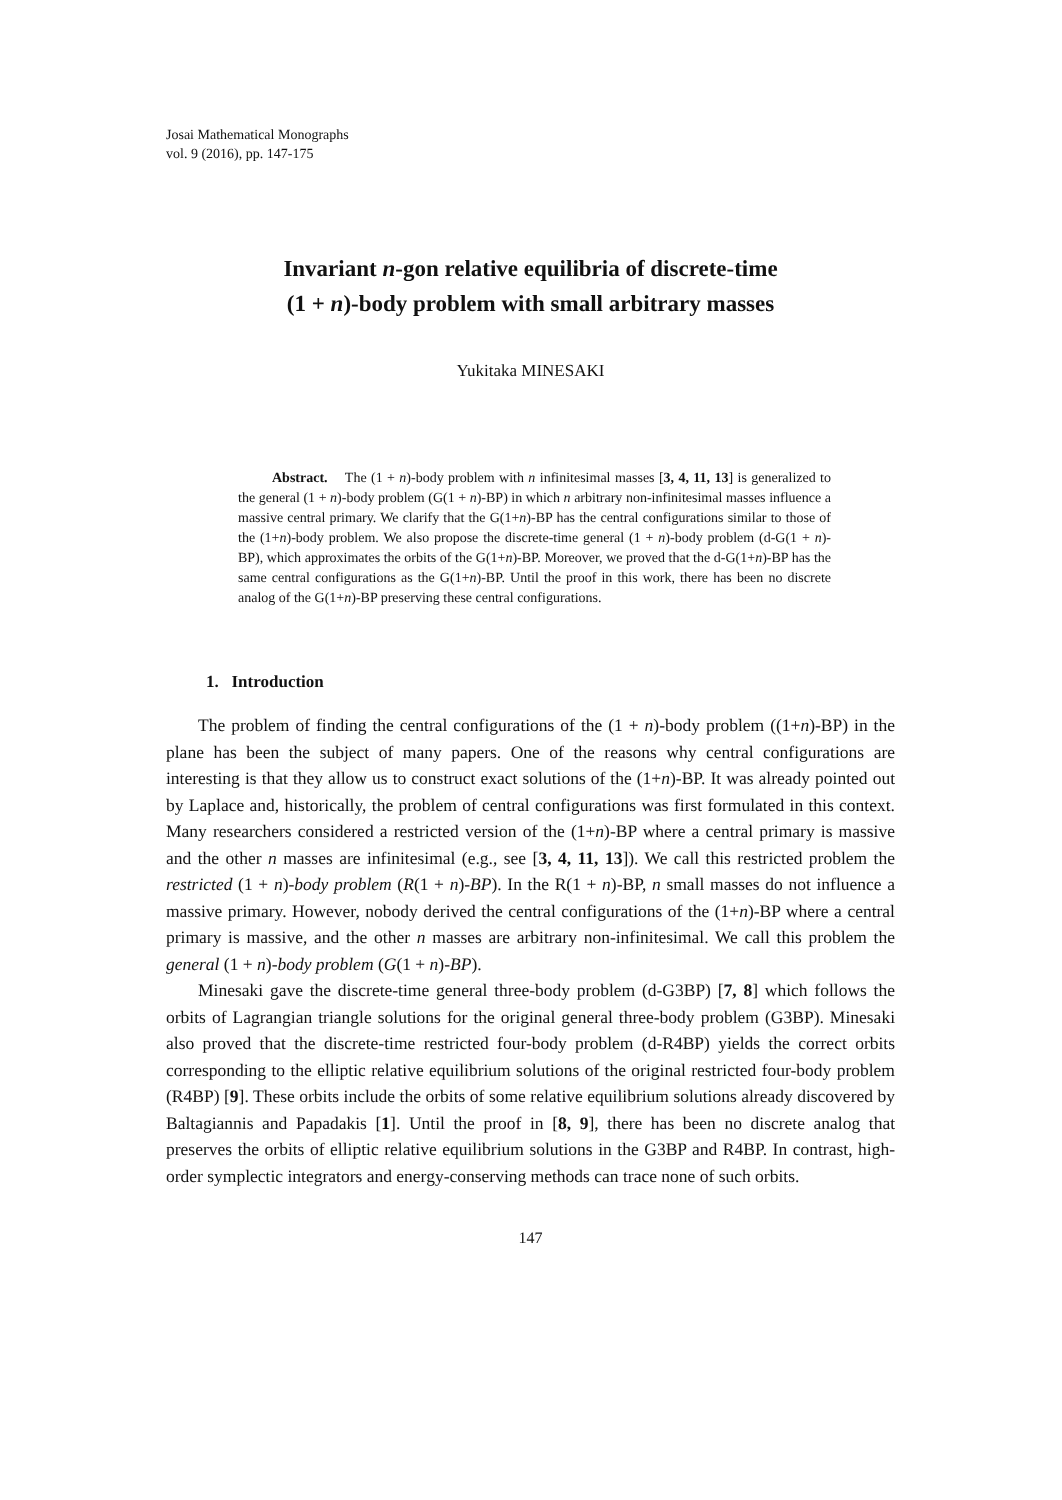Josai Mathematical Monographs
vol. 9 (2016), pp. 147-175
Invariant n-gon relative equilibria of discrete-time
(1 + n)-body problem with small arbitrary masses
Yukitaka MINESAKI
Abstract. The (1 + n)-body problem with n infinitesimal masses [3, 4, 11, 13] is generalized to the general (1 + n)-body problem (G(1 + n)-BP) in which n arbitrary non-infinitesimal masses influence a massive central primary. We clarify that the G(1+n)-BP has the central configurations similar to those of the (1+n)-body problem. We also propose the discrete-time general (1 + n)-body problem (d-G(1 + n)-BP), which approximates the orbits of the G(1+n)-BP. Moreover, we proved that the d-G(1+n)-BP has the same central configurations as the G(1+n)-BP. Until the proof in this work, there has been no discrete analog of the G(1+n)-BP preserving these central configurations.
1. Introduction
The problem of finding the central configurations of the (1 + n)-body problem ((1+n)-BP) in the plane has been the subject of many papers. One of the reasons why central configurations are interesting is that they allow us to construct exact solutions of the (1+n)-BP. It was already pointed out by Laplace and, historically, the problem of central configurations was first formulated in this context. Many researchers considered a restricted version of the (1+n)-BP where a central primary is massive and the other n masses are infinitesimal (e.g., see [3, 4, 11, 13]). We call this restricted problem the restricted (1 + n)-body problem (R(1 + n)-BP). In the R(1 + n)-BP, n small masses do not influence a massive primary. However, nobody derived the central configurations of the (1+n)-BP where a central primary is massive, and the other n masses are arbitrary non-infinitesimal. We call this problem the general (1 + n)-body problem (G(1 + n)-BP).
Minesaki gave the discrete-time general three-body problem (d-G3BP) [7, 8] which follows the orbits of Lagrangian triangle solutions for the original general three-body problem (G3BP). Minesaki also proved that the discrete-time restricted four-body problem (d-R4BP) yields the correct orbits corresponding to the elliptic relative equilibrium solutions of the original restricted four-body problem (R4BP) [9]. These orbits include the orbits of some relative equilibrium solutions already discovered by Baltagiannis and Papadakis [1]. Until the proof in [8, 9], there has been no discrete analog that preserves the orbits of elliptic relative equilibrium solutions in the G3BP and R4BP. In contrast, high-order symplectic integrators and energy-conserving methods can trace none of such orbits.
147